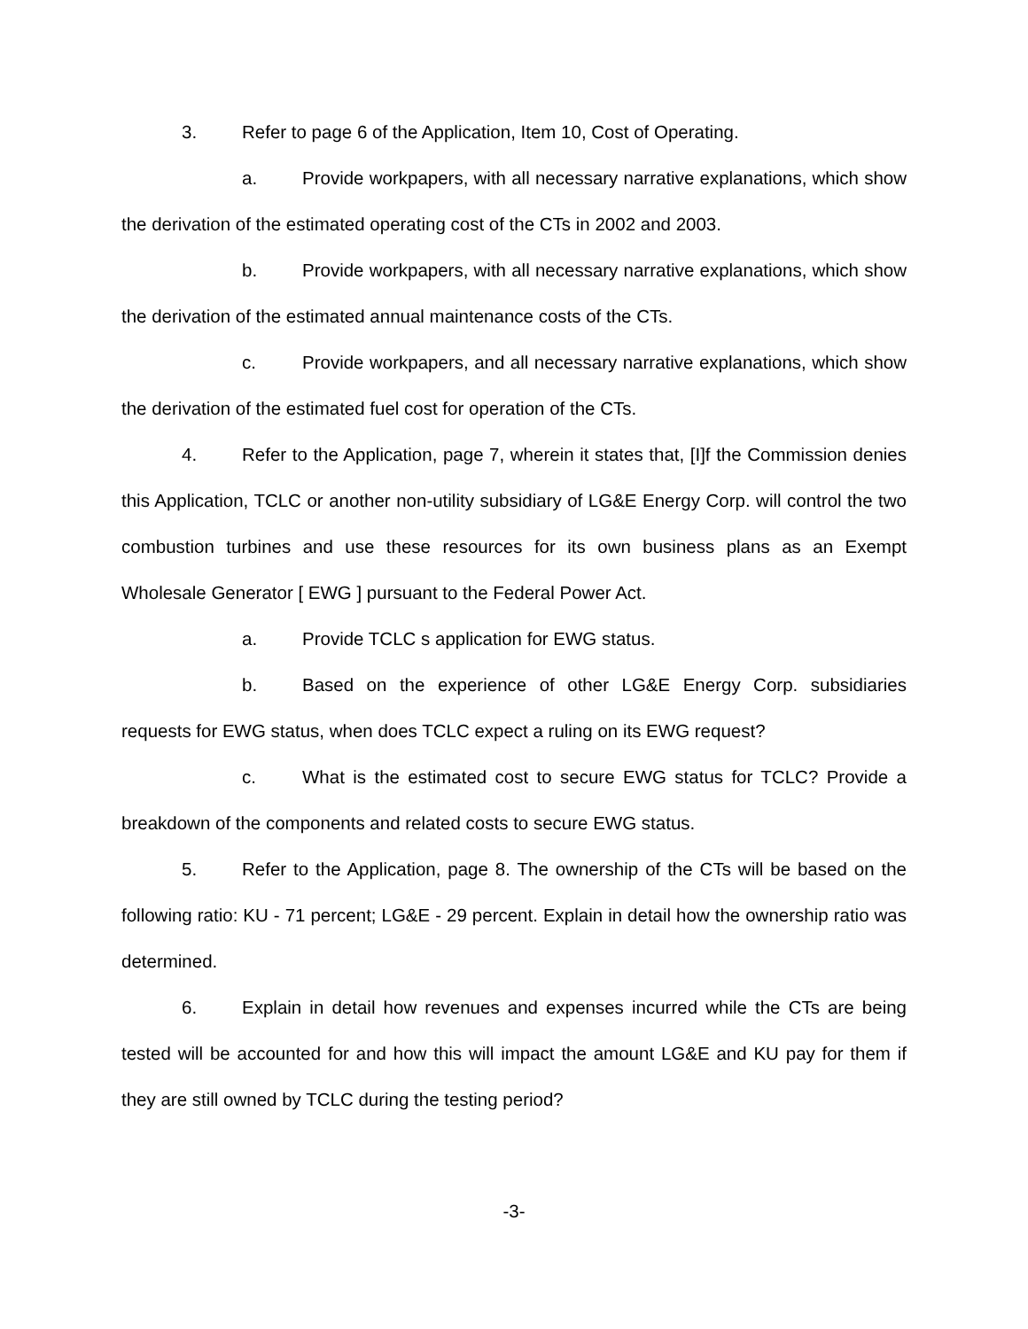3. Refer to page 6 of the Application, Item 10, Cost of Operating.
a. Provide workpapers, with all necessary narrative explanations, which show the derivation of the estimated operating cost of the CTs in 2002 and 2003.
b. Provide workpapers, with all necessary narrative explanations, which show the derivation of the estimated annual maintenance costs of the CTs.
c. Provide workpapers, and all necessary narrative explanations, which show the derivation of the estimated fuel cost for operation of the CTs.
4. Refer to the Application, page 7, wherein it states that, [I]f the Commission denies this Application, TCLC or another non-utility subsidiary of LG&E Energy Corp. will control the two combustion turbines and use these resources for its own business plans as an Exempt Wholesale Generator [ EWG ] pursuant to the Federal Power Act.
a. Provide TCLC s application for EWG status.
b. Based on the experience of other LG&E Energy Corp. subsidiaries requests for EWG status, when does TCLC expect a ruling on its EWG request?
c. What is the estimated cost to secure EWG status for TCLC? Provide a breakdown of the components and related costs to secure EWG status.
5. Refer to the Application, page 8. The ownership of the CTs will be based on the following ratio: KU - 71 percent; LG&E - 29 percent. Explain in detail how the ownership ratio was determined.
6. Explain in detail how revenues and expenses incurred while the CTs are being tested will be accounted for and how this will impact the amount LG&E and KU pay for them if they are still owned by TCLC during the testing period?
-3-